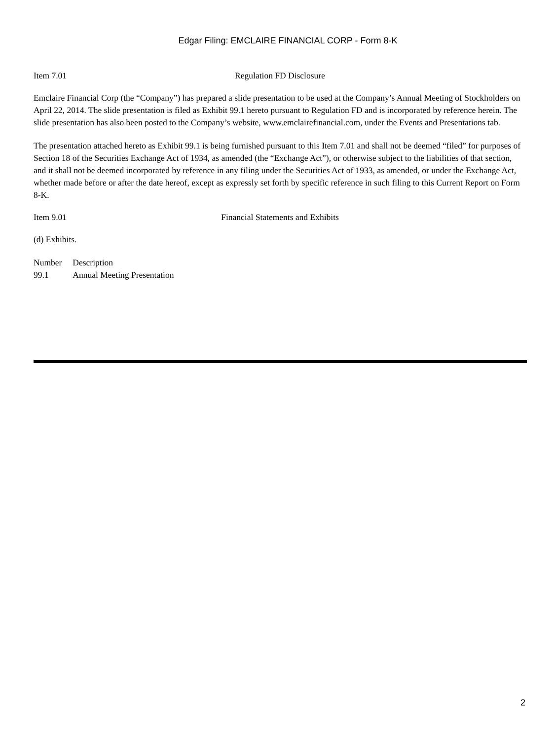Edgar Filing: EMCLAIRE FINANCIAL CORP - Form 8-K
Item 7.01 Regulation FD Disclosure
Emclaire Financial Corp (the “Company”) has prepared a slide presentation to be used at the Company’s Annual Meeting of Stockholders on April 22, 2014. The slide presentation is filed as Exhibit 99.1 hereto pursuant to Regulation FD and is incorporated by reference herein. The slide presentation has also been posted to the Company’s website, www.emclairefinancial.com, under the Events and Presentations tab.
The presentation attached hereto as Exhibit 99.1 is being furnished pursuant to this Item 7.01 and shall not be deemed “filed” for purposes of Section 18 of the Securities Exchange Act of 1934, as amended (the “Exchange Act”), or otherwise subject to the liabilities of that section, and it shall not be deemed incorporated by reference in any filing under the Securities Act of 1933, as amended, or under the Exchange Act, whether made before or after the date hereof, except as expressly set forth by specific reference in such filing to this Current Report on Form 8-K.
Item 9.01 Financial Statements and Exhibits
(d) Exhibits.
| Number | Description |
| --- | --- |
| 99.1 | Annual Meeting Presentation |
2